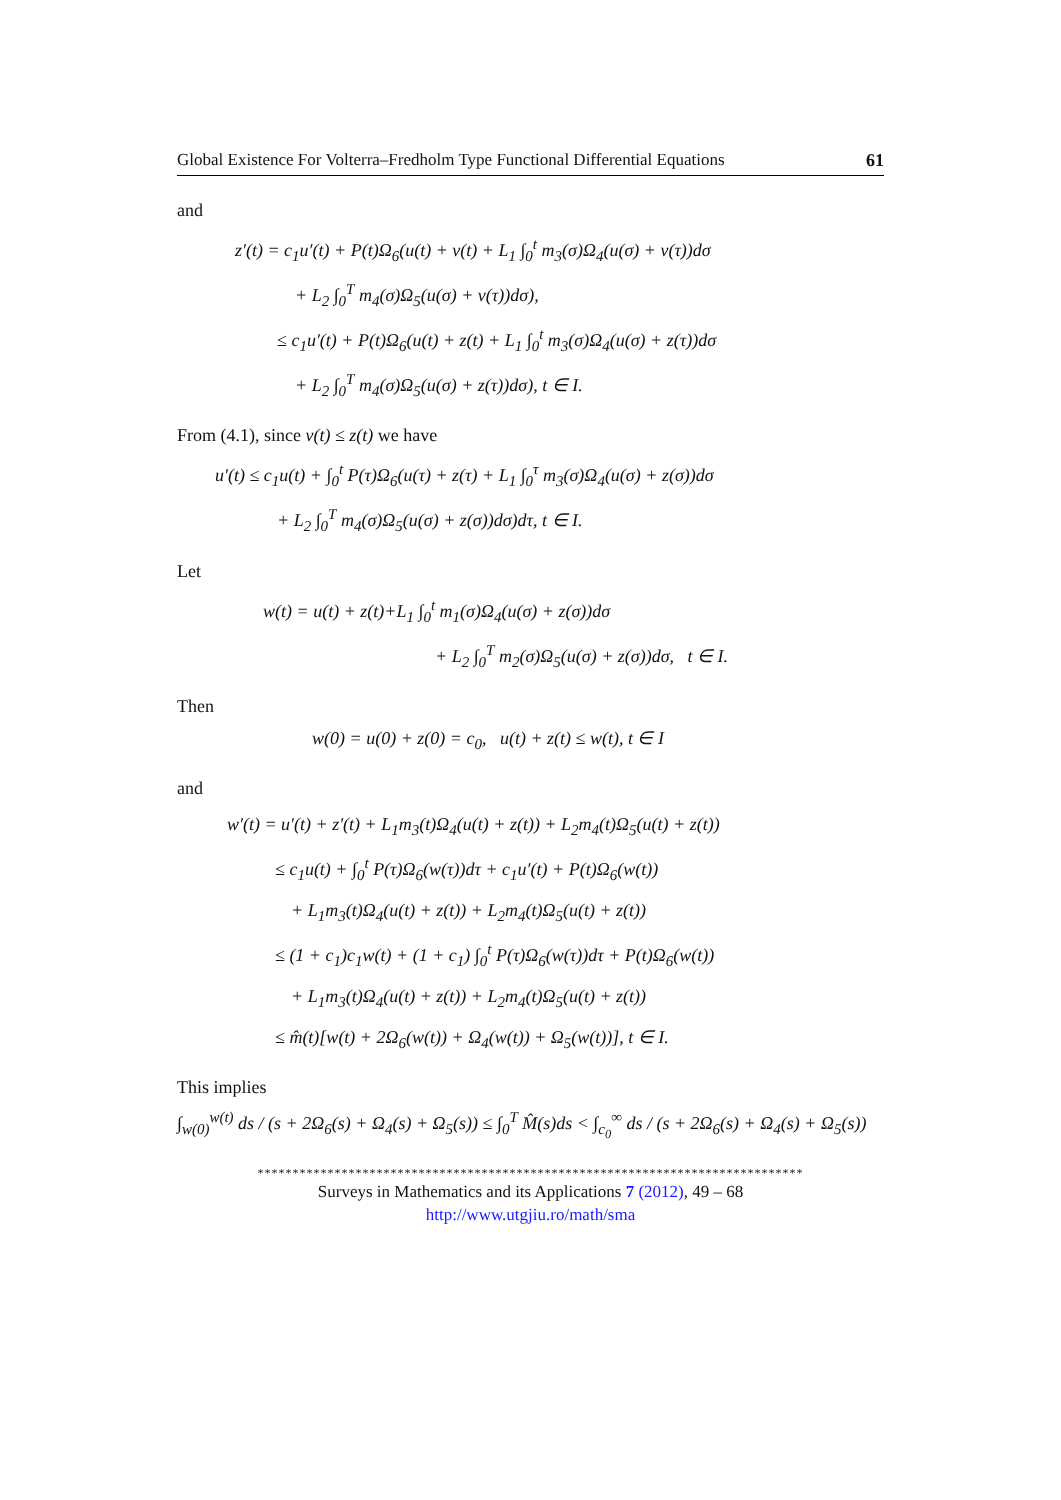Global Existence For Volterra–Fredholm Type Functional Differential Equations 61
and
z′(t) = c<sub>1</sub>u′(t) + P(t)Ω<sub>6</sub>(u(t) + v(t) + L<sub>1</sub> ∫<sub>0</sub><sup>t</sup> m<sub>3</sub>(σ)Ω<sub>4</sub>(u(σ) + v(τ))dσ
+ L<sub>2</sub> ∫<sub>0</sub><sup>T</sup> m<sub>4</sub>(σ)Ω<sub>5</sub>(u(σ) + v(τ))dσ),
≤ c<sub>1</sub>u′(t) + P(t)Ω<sub>6</sub>(u(t) + z(t) + L<sub>1</sub> ∫<sub>0</sub><sup>t</sup> m<sub>3</sub>(σ)Ω<sub>4</sub>(u(σ) + z(τ))dσ
+ L<sub>2</sub> ∫<sub>0</sub><sup>T</sup> m<sub>4</sub>(σ)Ω<sub>5</sub>(u(σ) + z(τ))dσ), t ∈ I.
From (4.1), since v(t) ≤ z(t) we have
u′(t) ≤ c<sub>1</sub>u(t) + ∫<sub>0</sub><sup>t</sup> P(τ)Ω<sub>6</sub>(u(τ) + z(τ) + L<sub>1</sub> ∫<sub>0</sub><sup>τ</sup> m<sub>3</sub>(σ)Ω<sub>4</sub>(u(σ) + z(σ))dσ
+ L<sub>2</sub> ∫<sub>0</sub><sup>T</sup> m<sub>4</sub>(σ)Ω<sub>5</sub>(u(σ) + z(σ))dσ)dτ, t ∈ I.
Let
w(t) = u(t) + z(t)+L<sub>1</sub> ∫<sub>0</sub><sup>t</sup> m<sub>1</sub>(σ)Ω<sub>4</sub>(u(σ) + z(σ))dσ
+ L<sub>2</sub> ∫<sub>0</sub><sup>T</sup> m<sub>2</sub>(σ)Ω<sub>5</sub>(u(σ) + z(σ))dσ, t ∈ I.
Then
w(0) = u(0) + z(0) = c<sub>0</sub>, u(t) + z(t) ≤ w(t), t ∈ I
and
w′(t) = u′(t) + z′(t) + L<sub>1</sub>m<sub>3</sub>(t)Ω<sub>4</sub>(u(t) + z(t)) + L<sub>2</sub>m<sub>4</sub>(t)Ω<sub>5</sub>(u(t) + z(t))
≤ c<sub>1</sub>u(t) + ∫<sub>0</sub><sup>t</sup> P(τ)Ω<sub>6</sub>(w(τ))dτ + c<sub>1</sub>u′(t) + P(t)Ω<sub>6</sub>(w(t))
+ L<sub>1</sub>m<sub>3</sub>(t)Ω<sub>4</sub>(u(t) + z(t)) + L<sub>2</sub>m<sub>4</sub>(t)Ω<sub>5</sub>(u(t) + z(t))
≤ (1 + c<sub>1</sub>)c<sub>1</sub>w(t) + (1 + c<sub>1</sub>) ∫<sub>0</sub><sup>t</sup> P(τ)Ω<sub>6</sub>(w(τ))dτ + P(t)Ω<sub>6</sub>(w(t))
+ L<sub>1</sub>m<sub>3</sub>(t)Ω<sub>4</sub>(u(t) + z(t)) + L<sub>2</sub>m<sub>4</sub>(t)Ω<sub>5</sub>(u(t) + z(t))
≤ m̂(t)[w(t) + 2Ω<sub>6</sub>(w(t)) + Ω<sub>4</sub>(w(t)) + Ω<sub>5</sub>(w(t))], t ∈ I.
This implies
∫<sub>w(0)</sub><sup>w(t)</sup> ds / (s + 2Ω<sub>6</sub>(s) + Ω<sub>4</sub>(s) + Ω<sub>5</sub>(s)) ≤ ∫<sub>0</sub><sup>T</sup> M̂(s)ds < ∫<sub>c<sub>0</sub></sub><sup>∞</sup> ds / (s + 2Ω<sub>6</sub>(s) + Ω<sub>4</sub>(s) + Ω<sub>5</sub>(s))
******************************************************************************
Surveys in Mathematics and its Applications 7 (2012), 49 – 68
http://www.utgjiu.ro/math/sma